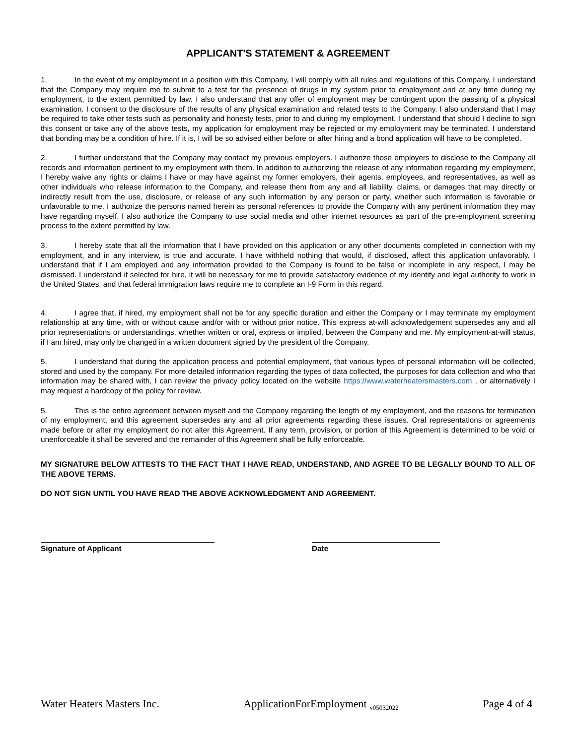APPLICANT'S STATEMENT & AGREEMENT
1. In the event of my employment in a position with this Company, I will comply with all rules and regulations of this Company. I understand that the Company may require me to submit to a test for the presence of drugs in my system prior to employment and at any time during my employment, to the extent permitted by law. I also understand that any offer of employment may be contingent upon the passing of a physical examination. I consent to the disclosure of the results of any physical examination and related tests to the Company. I also understand that I may be required to take other tests such as personality and honesty tests, prior to and during my employment. I understand that should I decline to sign this consent or take any of the above tests, my application for employment may be rejected or my employment may be terminated. I understand that bonding may be a condition of hire. If it is, I will be so advised either before or after hiring and a bond application will have to be completed.
2. I further understand that the Company may contact my previous employers. I authorize those employers to disclose to the Company all records and information pertinent to my employment with them. In addition to authorizing the release of any information regarding my employment, I hereby waive any rights or claims I have or may have against my former employers, their agents, employees, and representatives, as well as other individuals who release information to the Company, and release them from any and all liability, claims, or damages that may directly or indirectly result from the use, disclosure, or release of any such information by any person or party, whether such information is favorable or unfavorable to me. I authorize the persons named herein as personal references to provide the Company with any pertinent information they may have regarding myself. I also authorize the Company to use social media and other internet resources as part of the pre-employment screening process to the extent permitted by law.
3. I hereby state that all the information that I have provided on this application or any other documents completed in connection with my employment, and in any interview, is true and accurate. I have withheld nothing that would, if disclosed, affect this application unfavorably. I understand that if I am employed and any information provided to the Company is found to be false or incomplete in any respect, I may be dismissed. I understand if selected for hire, it will be necessary for me to provide satisfactory evidence of my identity and legal authority to work in the United States, and that federal immigration laws require me to complete an I-9 Form in this regard.
4. I agree that, if hired, my employment shall not be for any specific duration and either the Company or I may terminate my employment relationship at any time, with or without cause and/or with or without prior notice. This express at-will acknowledgement supersedes any and all prior representations or understandings, whether written or oral, express or implied, between the Company and me. My employment-at-will status, if I am hired, may only be changed in a written document signed by the president of the Company.
5. I understand that during the application process and potential employment, that various types of personal information will be collected, stored and used by the company. For more detailed information regarding the types of data collected, the purposes for data collection and who that information may be shared with, I can review the privacy policy located on the website https://www.waterheatersmasters.com , or alternatively I may request a hardcopy of the policy for review.
5. This is the entire agreement between myself and the Company regarding the length of my employment, and the reasons for termination of my employment, and this agreement supersedes any and all prior agreements regarding these issues. Oral representations or agreements made before or after my employment do not alter this Agreement. If any term, provision, or portion of this Agreement is determined to be void or unenforceable it shall be severed and the remainder of this Agreement shall be fully enforceable.
MY SIGNATURE BELOW ATTESTS TO THE FACT THAT I HAVE READ, UNDERSTAND, AND AGREE TO BE LEGALLY BOUND TO ALL OF THE ABOVE TERMS.
DO NOT SIGN UNTIL YOU HAVE READ THE ABOVE ACKNOWLEDGMENT AND AGREEMENT.
Signature of Applicant Date
Water Heaters Masters Inc. ApplicationForEmployment <sub>v05032022</sub> Page 4 of 4